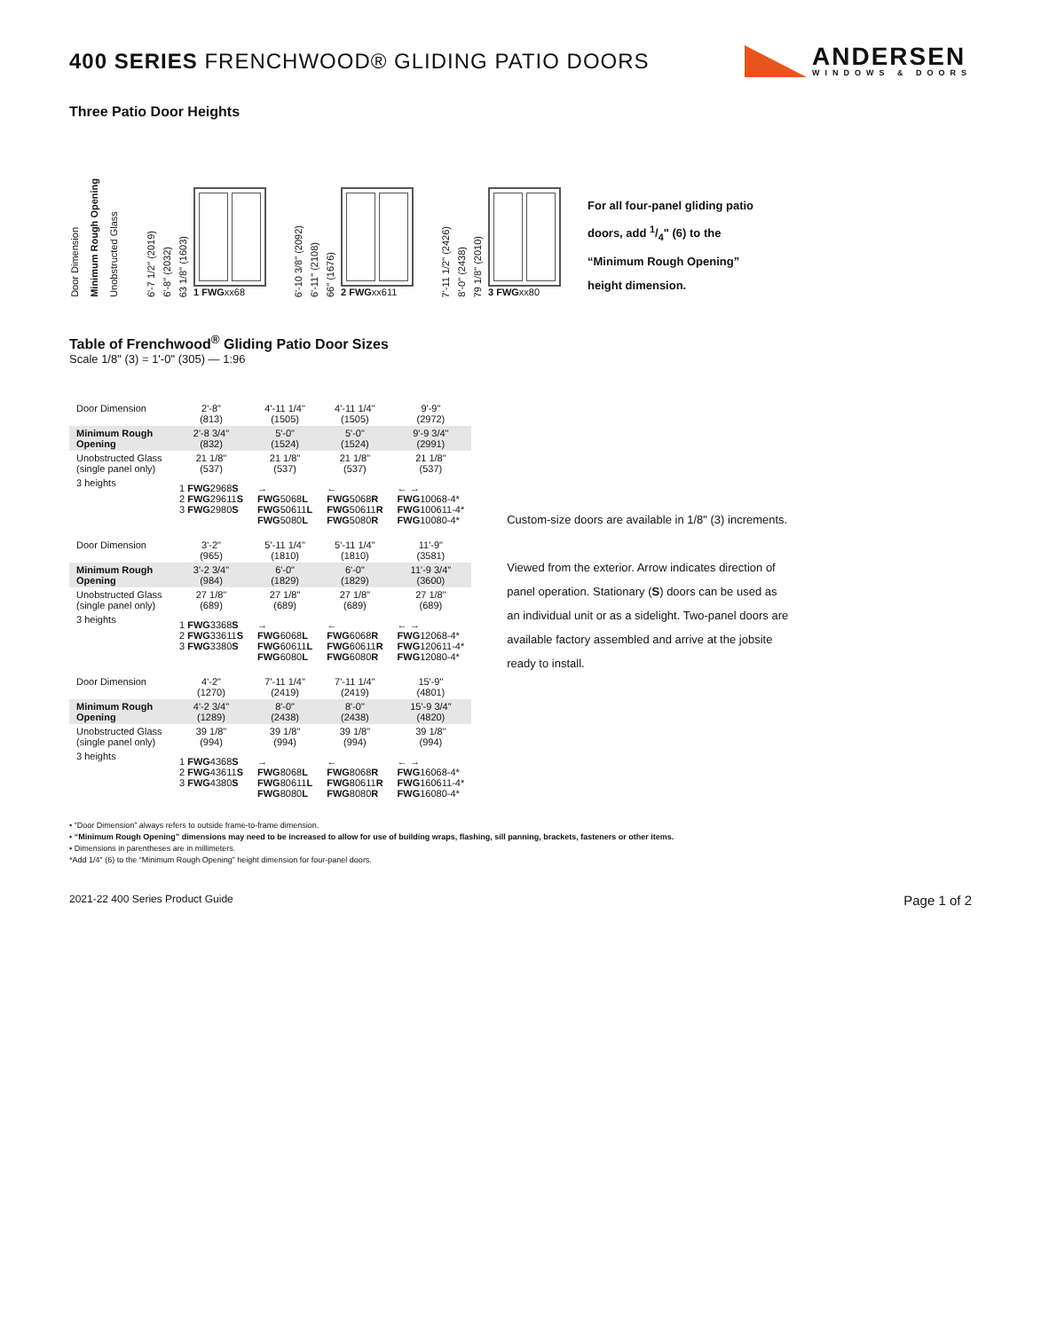400 SERIES FRENCHWOOD® GLIDING PATIO DOORS
ANDERSEN
WINDOWS & DOORS
Three Patio Door Heights
Door Dimension
Minimum Rough Opening
Unobstructed Glass
6'-7 1/2" (2019) 6'-8" (2032) 63 1/8" (1603)
1 FWGxx68
6'-10 3/8" (2092) 6'-11" (2108) 66" (1676)
2 FWGxx611
7'-11 1/2" (2426) 8'-0" (2438) 79 1/8" (2010)
3 FWGxx80
For all four-panel gliding patio doors, add 1/4" (6) to the “Minimum Rough Opening” height dimension.
Table of Frenchwood<sup>®</sup> Gliding Patio Door Sizes
Scale 1/8" (3) = 1'-0" (305) — 1:96
| Door Dimension | 2'-8" (813) | 4'-11 1/4" (1505) | 4'-11 1/4" (1505) | 9'-9" (2972) |
| Minimum Rough Opening | 2'-8 3/4" (832) | 5'-0" (1524) | 5'-0" (1524) | 9'-9 3/4" (2991) |
| Unobstructed Glass (single panel only) | 21 1/8" (537) | 21 1/8" (537) | 21 1/8" (537) | 21 1/8" (537) |
| 3 heights | 1 FWG 2968 S 2 FWG 29611 S 3 FWG 2980 S | → FWG 5068 L FWG 50611 L FWG 5080 L | ← FWG 5068 R FWG 50611 R FWG 5080 R | ← → FWG 10068-4* FWG 100611-4* FWG 10080-4* |
| Door Dimension | 3'-2" (965) | 5'-11 1/4" (1810) | 5'-11 1/4" (1810) | 11'-9" (3581) |
| Minimum Rough Opening | 3'-2 3/4" (984) | 6'-0" (1829) | 6'-0" (1829) | 11'-9 3/4" (3600) |
| Unobstructed Glass (single panel only) | 27 1/8" (689) | 27 1/8" (689) | 27 1/8" (689) | 27 1/8" (689) |
| 3 heights | 1 FWG 3368 S 2 FWG 33611 S 3 FWG 3380 S | → FWG 6068 L FWG 60611 L FWG 6080 L | ← FWG 6068 R FWG 60611 R FWG 6080 R | ← → FWG 12068-4* FWG 120611-4* FWG 12080-4* |
| Door Dimension | 4'-2" (1270) | 7'-11 1/4" (2419) | 7'-11 1/4" (2419) | 15'-9" (4801) |
| Minimum Rough Opening | 4'-2 3/4" (1289) | 8'-0" (2438) | 8'-0" (2438) | 15'-9 3/4" (4820) |
| Unobstructed Glass (single panel only) | 39 1/8" (994) | 39 1/8" (994) | 39 1/8" (994) | 39 1/8" (994) |
| 3 heights | 1 FWG 4368 S 2 FWG 43611 S 3 FWG 4380 S | → FWG 8068 L FWG 80611 L FWG 8080 L | ← FWG 8068 R FWG 80611 R FWG 8080 R | ← → FWG 16068-4* FWG 160611-4* FWG 16080-4* |
Custom-size doors are available in 1/8" (3) increments.
Viewed from the exterior. Arrow indicates direction of panel operation. Stationary (S) doors can be used as an individual unit or as a sidelight. Two-panel doors are available factory assembled and arrive at the jobsite ready to install.
• “Door Dimension” always refers to outside frame-to-frame dimension.
• “Minimum Rough Opening” dimensions may need to be increased to allow for use of building wraps, flashing, sill panning, brackets, fasteners or other items.
• Dimensions in parentheses are in millimeters.
*Add 1/4" (6) to the “Minimum Rough Opening” height dimension for four-panel doors.
2021-22 400 Series Product Guide Page 1 of 2